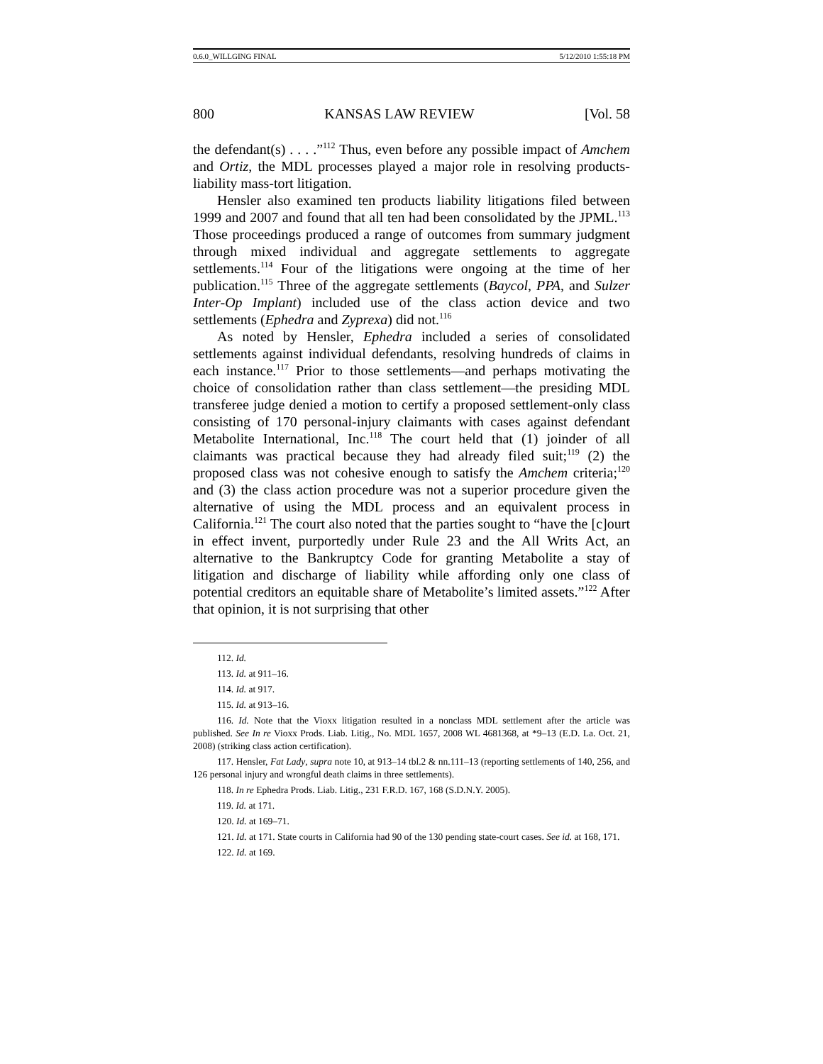0.6.0_WILLGING FINAL 5/12/2010 1:55:18 PM
800 KANSAS LAW REVIEW [Vol. 58
the defendant(s) . . . .”<sup>112</sup> Thus, even before any possible impact of Amchem and Ortiz, the MDL processes played a major role in resolving products-liability mass-tort litigation.
Hensler also examined ten products liability litigations filed between 1999 and 2007 and found that all ten had been consolidated by the JPML.<sup>113</sup> Those proceedings produced a range of outcomes from summary judgment through mixed individual and aggregate settlements to aggregate settlements.<sup>114</sup> Four of the litigations were ongoing at the time of her publication.<sup>115</sup> Three of the aggregate settlements (Baycol, PPA, and Sulzer Inter-Op Implant) included use of the class action device and two settlements (Ephedra and Zyprexa) did not.<sup>116</sup>
As noted by Hensler, Ephedra included a series of consolidated settlements against individual defendants, resolving hundreds of claims in each instance.<sup>117</sup> Prior to those settlements—and perhaps motivating the choice of consolidation rather than class settlement—the presiding MDL transferee judge denied a motion to certify a proposed settlement-only class consisting of 170 personal-injury claimants with cases against defendant Metabolite International, Inc.<sup>118</sup> The court held that (1) joinder of all claimants was practical because they had already filed suit;<sup>119</sup> (2) the proposed class was not cohesive enough to satisfy the Amchem criteria;<sup>120</sup> and (3) the class action procedure was not a superior procedure given the alternative of using the MDL process and an equivalent process in California.<sup>121</sup> The court also noted that the parties sought to “have the [c]ourt in effect invent, purportedly under Rule 23 and the All Writs Act, an alternative to the Bankruptcy Code for granting Metabolite a stay of litigation and discharge of liability while affording only one class of potential creditors an equitable share of Metabolite’s limited assets.”<sup>122</sup> After that opinion, it is not surprising that other
112. Id.
113. Id. at 911–16.
114. Id. at 917.
115. Id. at 913–16.
116. Id. Note that the Vioxx litigation resulted in a nonclass MDL settlement after the article was published. See In re Vioxx Prods. Liab. Litig., No. MDL 1657, 2008 WL 4681368, at *9–13 (E.D. La. Oct. 21, 2008) (striking class action certification).
117. Hensler, Fat Lady, supra note 10, at 913–14 tbl.2 & nn.111–13 (reporting settlements of 140, 256, and 126 personal injury and wrongful death claims in three settlements).
118. In re Ephedra Prods. Liab. Litig., 231 F.R.D. 167, 168 (S.D.N.Y. 2005).
119. Id. at 171.
120. Id. at 169–71.
121. Id. at 171. State courts in California had 90 of the 130 pending state-court cases. See id. at 168, 171.
122. Id. at 169.